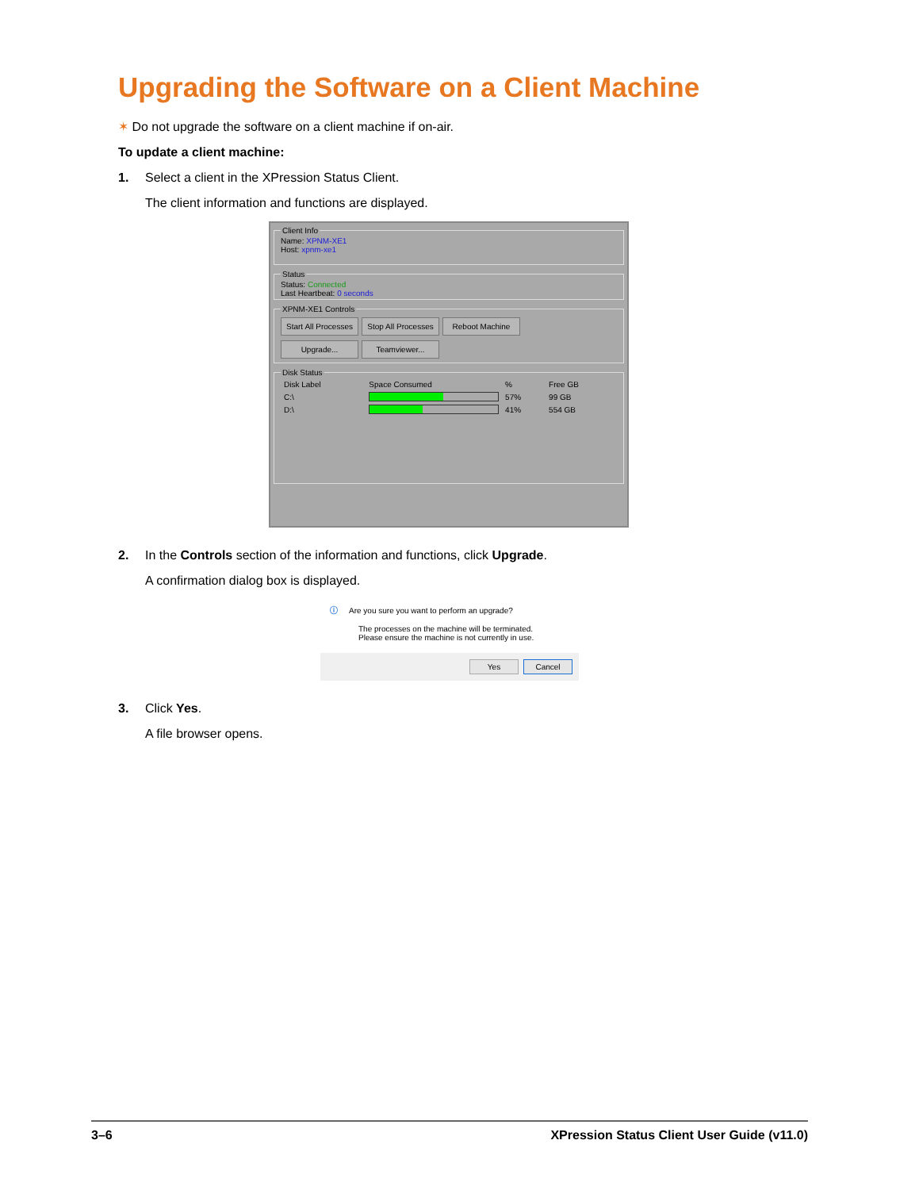Upgrading the Software on a Client Machine
✶ Do not upgrade the software on a client machine if on-air.
To update a client machine:
1. Select a client in the XPression Status Client.
The client information and functions are displayed.
Client InfoName: XPNM-XE1
Host: xpnm-xe1
StatusStatus: Connected
Last Heartbeat: 0 seconds XPNM-XE1 Controls Start All Processes Stop All Processes Reboot Machine
Upgrade... Teamviewer... Disk Status
| Disk Label | Space Consumed | % | Free GB |
| --- | --- | --- | --- |
| C:\ | | 57% | 99 GB |
| D:\ | | 41% | 554 GB |
2. In the Controls section of the information and functions, click Upgrade.
A confirmation dialog box is displayed.
ⓘ Are you sure you want to perform an upgrade?
The processes on the machine will be terminated.
Please ensure the machine is not currently in use.
Yes Cancel
3. Click Yes.
A file browser opens.
3–6 XPression Status Client User Guide (v11.0)